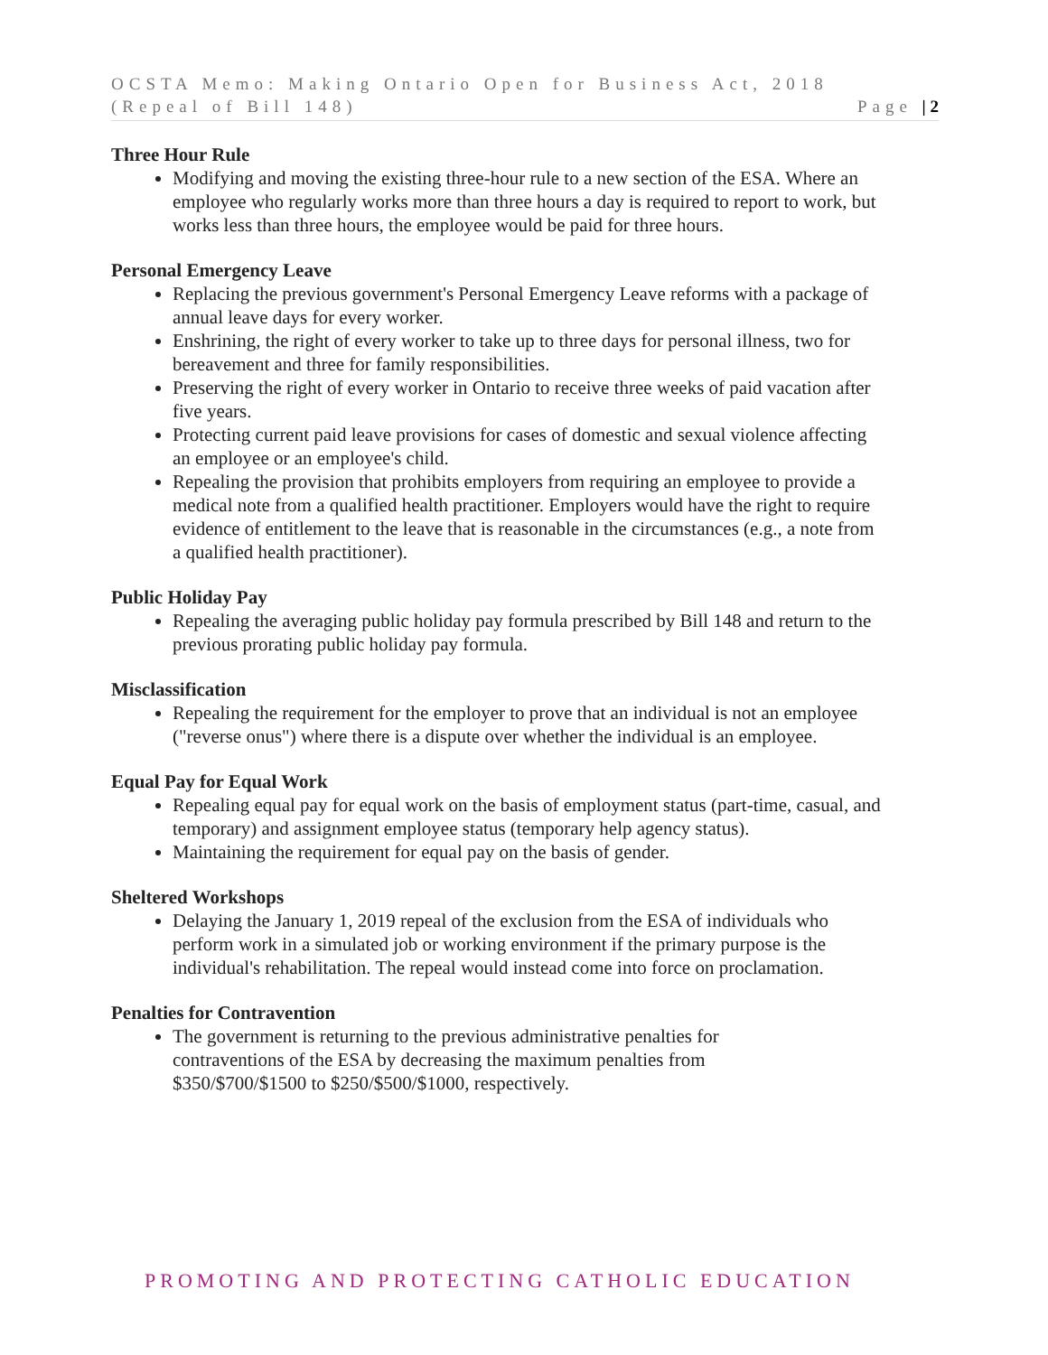OCSTA Memo: Making Ontario Open for Business Act, 2018
(Repeal of Bill 148)
Page | 2
Three Hour Rule
Modifying and moving the existing three-hour rule to a new section of the ESA. Where an employee who regularly works more than three hours a day is required to report to work, but works less than three hours, the employee would be paid for three hours.
Personal Emergency Leave
Replacing the previous government's Personal Emergency Leave reforms with a package of annual leave days for every worker.
Enshrining, the right of every worker to take up to three days for personal illness, two for bereavement and three for family responsibilities.
Preserving the right of every worker in Ontario to receive three weeks of paid vacation after five years.
Protecting current paid leave provisions for cases of domestic and sexual violence affecting an employee or an employee's child.
Repealing the provision that prohibits employers from requiring an employee to provide a medical note from a qualified health practitioner. Employers would have the right to require evidence of entitlement to the leave that is reasonable in the circumstances (e.g., a note from a qualified health practitioner).
Public Holiday Pay
Repealing the averaging public holiday pay formula prescribed by Bill 148 and return to the previous prorating public holiday pay formula.
Misclassification
Repealing the requirement for the employer to prove that an individual is not an employee ("reverse onus") where there is a dispute over whether the individual is an employee.
Equal Pay for Equal Work
Repealing equal pay for equal work on the basis of employment status (part-time, casual, and temporary) and assignment employee status (temporary help agency status).
Maintaining the requirement for equal pay on the basis of gender.
Sheltered Workshops
Delaying the January 1, 2019 repeal of the exclusion from the ESA of individuals who perform work in a simulated job or working environment if the primary purpose is the individual's rehabilitation. The repeal would instead come into force on proclamation.
Penalties for Contravention
The government is returning to the previous administrative penalties for contraventions of the ESA by decreasing the maximum penalties from $350/$700/$1500 to $250/$500/$1000, respectively.
PROMOTING AND PROTECTING CATHOLIC EDUCATION